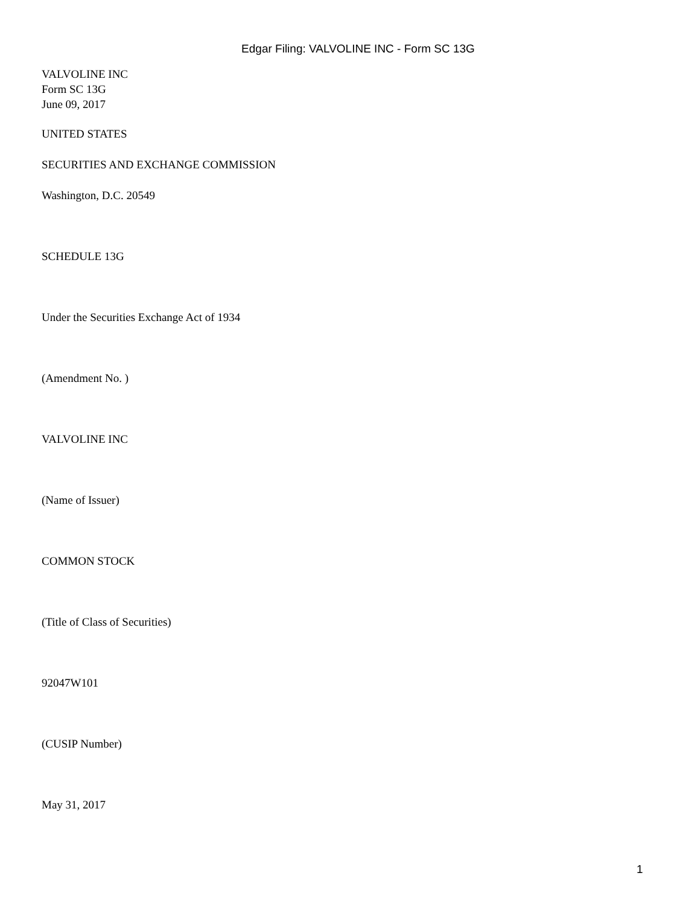Edgar Filing: VALVOLINE INC - Form SC 13G
VALVOLINE INC
Form SC 13G
June 09, 2017
UNITED STATES
SECURITIES AND EXCHANGE COMMISSION
Washington, D.C. 20549
SCHEDULE 13G
Under the Securities Exchange Act of 1934
(Amendment No. )
VALVOLINE INC
(Name of Issuer)
COMMON STOCK
(Title of Class of Securities)
92047W101
(CUSIP Number)
May 31, 2017
1